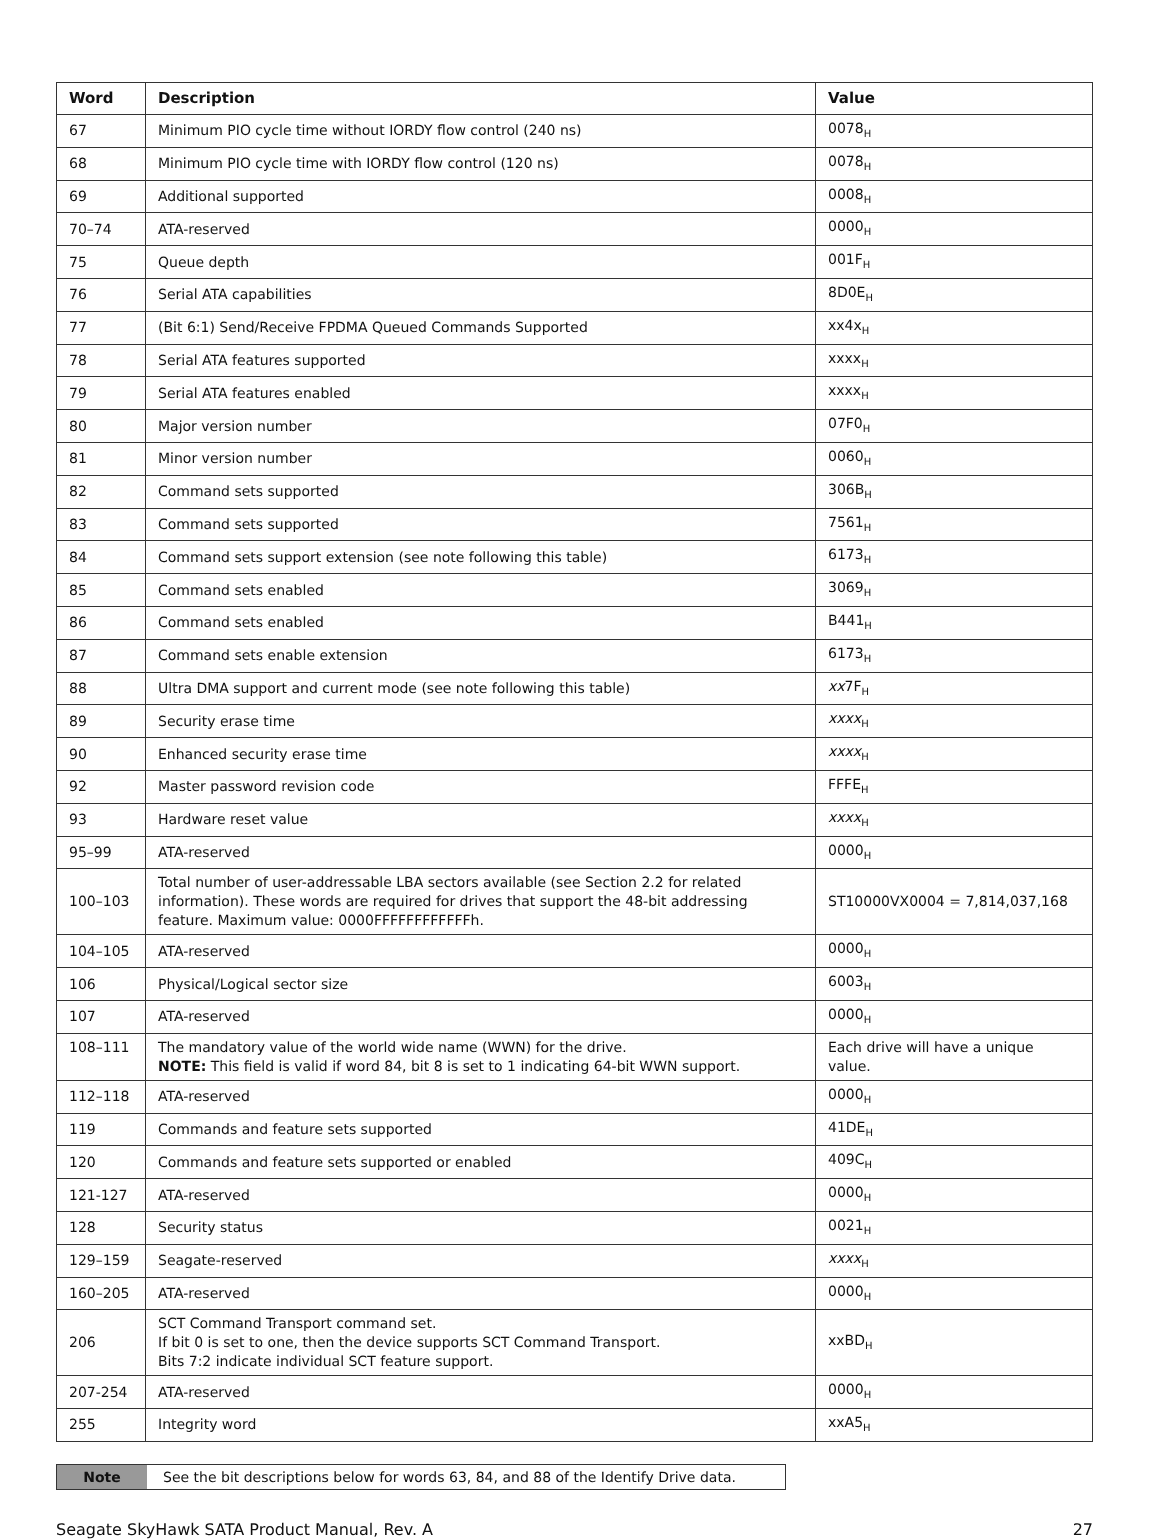| Word | Description | Value |
| --- | --- | --- |
| 67 | Minimum PIO cycle time without IORDY flow control (240 ns) | 0078<sub>H</sub> |
| 68 | Minimum PIO cycle time with IORDY flow control (120 ns) | 0078<sub>H</sub> |
| 69 | Additional supported | 0008<sub>H</sub> |
| 70–74 | ATA-reserved | 0000<sub>H</sub> |
| 75 | Queue depth | 001F<sub>H</sub> |
| 76 | Serial ATA capabilities | 8D0E<sub>H</sub> |
| 77 | (Bit 6:1) Send/Receive FPDMA Queued Commands Supported | xx4x<sub>H</sub> |
| 78 | Serial ATA features supported | xxxx<sub>H</sub> |
| 79 | Serial ATA features enabled | xxxx<sub>H</sub> |
| 80 | Major version number | 07F0<sub>H</sub> |
| 81 | Minor version number | 0060<sub>H</sub> |
| 82 | Command sets supported | 306B<sub>H</sub> |
| 83 | Command sets supported | 7561<sub>H</sub> |
| 84 | Command sets support extension (see note following this table) | 6173<sub>H</sub> |
| 85 | Command sets enabled | 3069<sub>H</sub> |
| 86 | Command sets enabled | B441<sub>H</sub> |
| 87 | Command sets enable extension | 6173<sub>H</sub> |
| 88 | Ultra DMA support and current mode (see note following this table) | xx 7F<sub>H</sub> |
| 89 | Security erase time | xxxx<sub>H</sub> |
| 90 | Enhanced security erase time | xxxx<sub>H</sub> |
| 92 | Master password revision code | FFFE<sub>H</sub> |
| 93 | Hardware reset value | xxxx<sub>H</sub> |
| 95–99 | ATA-reserved | 0000<sub>H</sub> |
| 100–103 | Total number of user-addressable LBA sectors available (see Section 2.2 for related information). These words are required for drives that support the 48-bit addressing feature. Maximum value: 0000FFFFFFFFFFFFh. | ST10000VX0004 = 7,814,037,168 |
| 104–105 | ATA-reserved | 0000<sub>H</sub> |
| 106 | Physical/Logical sector size | 6003<sub>H</sub> |
| 107 | ATA-reserved | 0000<sub>H</sub> |
| 108–111 | The mandatory value of the world wide name (WWN) for the drive. NOTE: This field is valid if word 84, bit 8 is set to 1 indicating 64-bit WWN support. | Each drive will have a unique value. |
| 112–118 | ATA-reserved | 0000<sub>H</sub> |
| 119 | Commands and feature sets supported | 41DE<sub>H</sub> |
| 120 | Commands and feature sets supported or enabled | 409C<sub>H</sub> |
| 121-127 | ATA-reserved | 0000<sub>H</sub> |
| 128 | Security status | 0021<sub>H</sub> |
| 129–159 | Seagate-reserved | xxxx<sub>H</sub> |
| 160–205 | ATA-reserved | 0000<sub>H</sub> |
| 206 | SCT Command Transport command set. If bit 0 is set to one, then the device supports SCT Command Transport. Bits 7:2 indicate individual SCT feature support. | xxBD<sub>H</sub> |
| 207-254 | ATA-reserved | 0000<sub>H</sub> |
| 255 | Integrity word | xxA5<sub>H</sub> |
Note See the bit descriptions below for words 63, 84, and 88 of the Identify Drive data.
Seagate SkyHawk SATA Product Manual, Rev. A 27